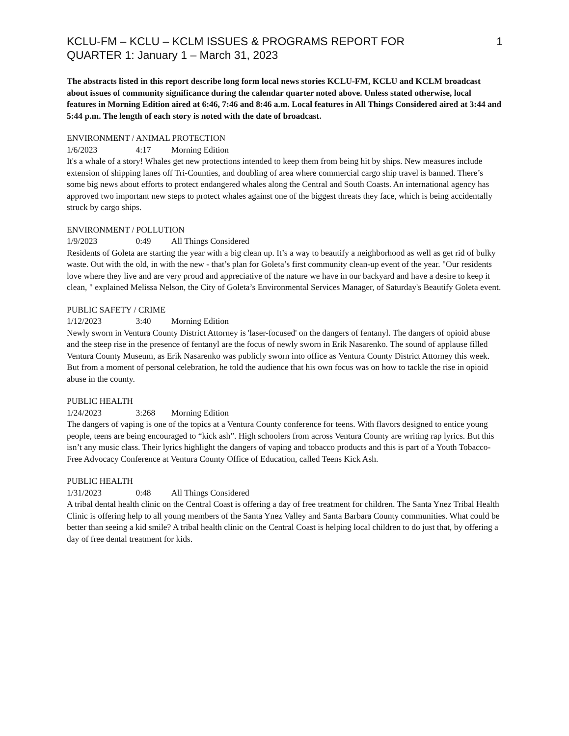KCLU-FM – KCLU – KCLM ISSUES & PROGRAMS REPORT FOR
QUARTER 1: January 1 – March 31, 2023
1
The abstracts listed in this report describe long form local news stories KCLU-FM, KCLU and KCLM broadcast about issues of community significance during the calendar quarter noted above. Unless stated otherwise, local features in Morning Edition aired at 6:46, 7:46 and 8:46 a.m. Local features in All Things Considered aired at 3:44 and 5:44 p.m. The length of each story is noted with the date of broadcast.
ENVIRONMENT / ANIMAL PROTECTION
1/6/2023 4:17 Morning Edition
It's a whale of a story! Whales get new protections intended to keep them from being hit by ships. New measures include extension of shipping lanes off Tri-Counties, and doubling of area where commercial cargo ship travel is banned. There’s some big news about efforts to protect endangered whales along the Central and South Coasts. An international agency has approved two important new steps to protect whales against one of the biggest threats they face, which is being accidentally struck by cargo ships.
ENVIRONMENT / POLLUTION
1/9/2023 0:49 All Things Considered
Residents of Goleta are starting the year with a big clean up. It’s a way to beautify a neighborhood as well as get rid of bulky waste. Out with the old, in with the new - that’s plan for Goleta’s first community clean-up event of the year. "Our residents love where they live and are very proud and appreciative of the nature we have in our backyard and have a desire to keep it clean, " explained Melissa Nelson, the City of Goleta’s Environmental Services Manager, of Saturday's Beautify Goleta event.
PUBLIC SAFETY / CRIME
1/12/2023 3:40 Morning Edition
Newly sworn in Ventura County District Attorney is 'laser-focused' on the dangers of fentanyl. The dangers of opioid abuse and the steep rise in the presence of fentanyl are the focus of newly sworn in Erik Nasarenko. The sound of applause filled Ventura County Museum, as Erik Nasarenko was publicly sworn into office as Ventura County District Attorney this week. But from a moment of personal celebration, he told the audience that his own focus was on how to tackle the rise in opioid abuse in the county.
PUBLIC HEALTH
1/24/2023 3:268 Morning Edition
The dangers of vaping is one of the topics at a Ventura County conference for teens. With flavors designed to entice young people, teens are being encouraged to “kick ash”. High schoolers from across Ventura County are writing rap lyrics. But this isn’t any music class. Their lyrics highlight the dangers of vaping and tobacco products and this is part of a Youth Tobacco-Free Advocacy Conference at Ventura County Office of Education, called Teens Kick Ash.
PUBLIC HEALTH
1/31/2023 0:48 All Things Considered
A tribal dental health clinic on the Central Coast is offering a day of free treatment for children. The Santa Ynez Tribal Health Clinic is offering help to all young members of the Santa Ynez Valley and Santa Barbara County communities. What could be better than seeing a kid smile? A tribal health clinic on the Central Coast is helping local children to do just that, by offering a day of free dental treatment for kids.